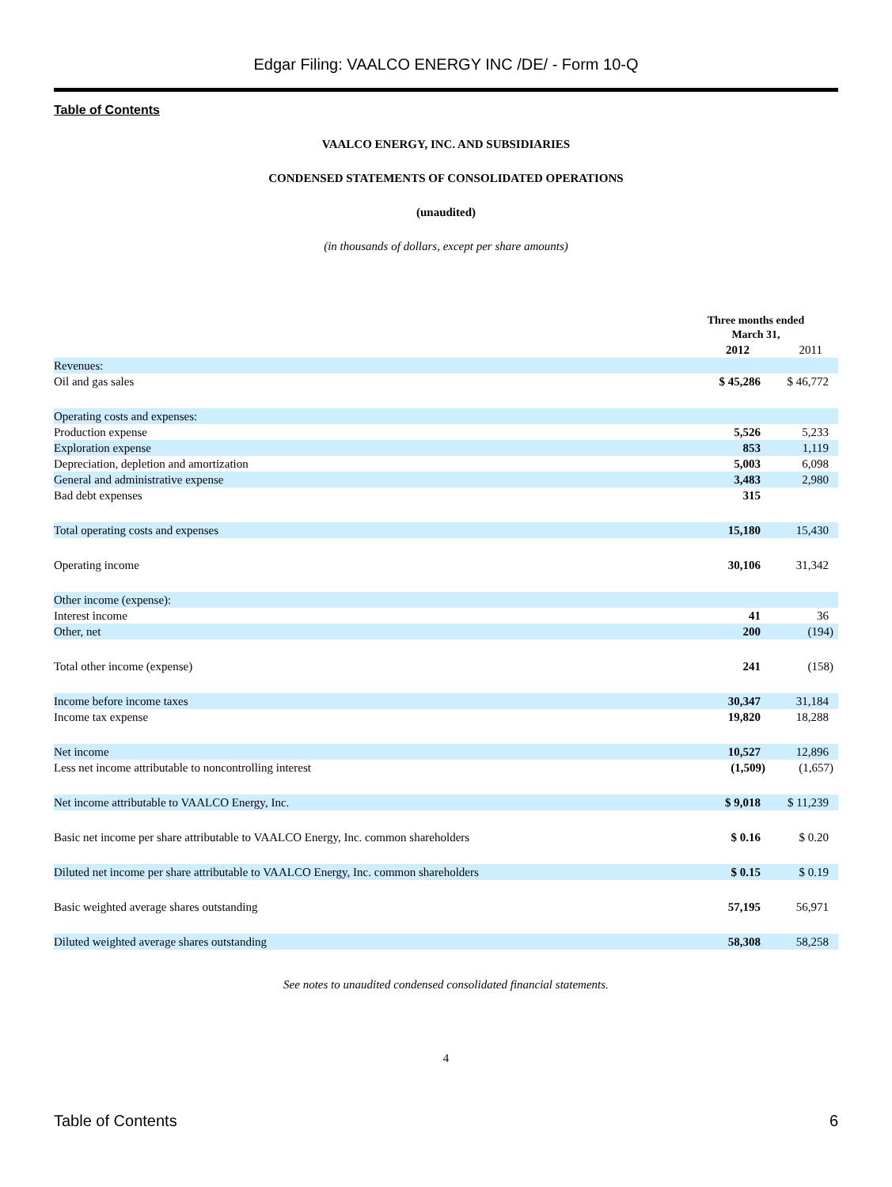Edgar Filing: VAALCO ENERGY INC /DE/ - Form 10-Q
Table of Contents
VAALCO ENERGY, INC. AND SUBSIDIARIES
CONDENSED STATEMENTS OF CONSOLIDATED OPERATIONS
(unaudited)
(in thousands of dollars, except per share amounts)
| | Three months ended March 31, | |
| --- | --- | --- |
| | 2012 | 2011 |
| Revenues: | | |
| Oil and gas sales | $ 45,286 | $ 46,772 |
| Operating costs and expenses: | | |
| Production expense | 5,526 | 5,233 |
| Exploration expense | 853 | 1,119 |
| Depreciation, depletion and amortization | 5,003 | 6,098 |
| General and administrative expense | 3,483 | 2,980 |
| Bad debt expenses | 315 | |
| Total operating costs and expenses | 15,180 | 15,430 |
| Operating income | 30,106 | 31,342 |
| Other income (expense): | | |
| Interest income | 41 | 36 |
| Other, net | 200 | (194) |
| Total other income (expense) | 241 | (158) |
| Income before income taxes | 30,347 | 31,184 |
| Income tax expense | 19,820 | 18,288 |
| Net income | 10,527 | 12,896 |
| Less net income attributable to noncontrolling interest | (1,509) | (1,657) |
| Net income attributable to VAALCO Energy, Inc. | $ 9,018 | $ 11,239 |
| Basic net income per share attributable to VAALCO Energy, Inc. common shareholders | $ 0.16 | $ 0.20 |
| Diluted net income per share attributable to VAALCO Energy, Inc. common shareholders | $ 0.15 | $ 0.19 |
| Basic weighted average shares outstanding | 57,195 | 56,971 |
| Diluted weighted average shares outstanding | 58,308 | 58,258 |
See notes to unaudited condensed consolidated financial statements.
4
Table of Contents 6